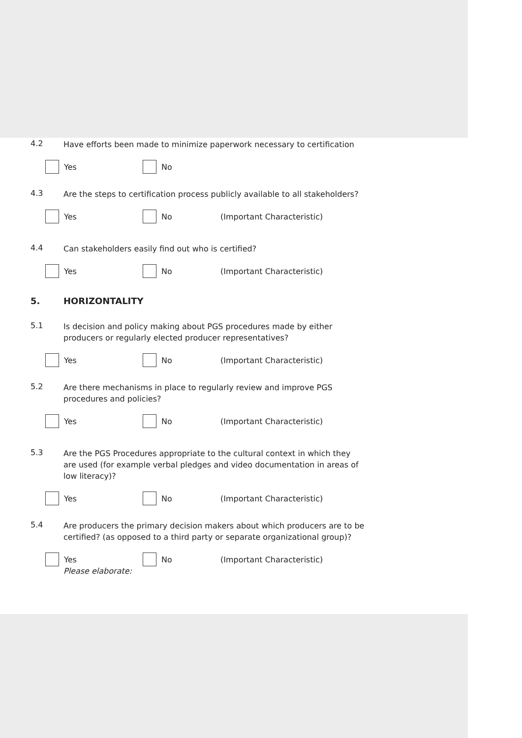4.2
Have efforts been made to minimize paperwork necessary to certification
Yes No
4.3
Are the steps to certification process publicly available to all stakeholders?
Yes No (Important Characteristic)
4.4
Can stakeholders easily find out who is certified?
Yes No (Important Characteristic)
5. HORIZONTALITY
5.1
Is decision and policy making about PGS procedures made by either producers or regularly elected producer representatives?
Yes No (Important Characteristic)
5.2
Are there mechanisms in place to regularly review and improve PGS procedures and policies?
Yes No (Important Characteristic)
5.3
Are the PGS Procedures appropriate to the cultural context in which they are used (for example verbal pledges and video documentation in areas of low literacy)?
Yes No (Important Characteristic)
5.4
Are producers the primary decision makers about which producers are to be certified? (as opposed to a third party or separate organizational group)?
Yes No (Important Characteristic)
Please elaborate: